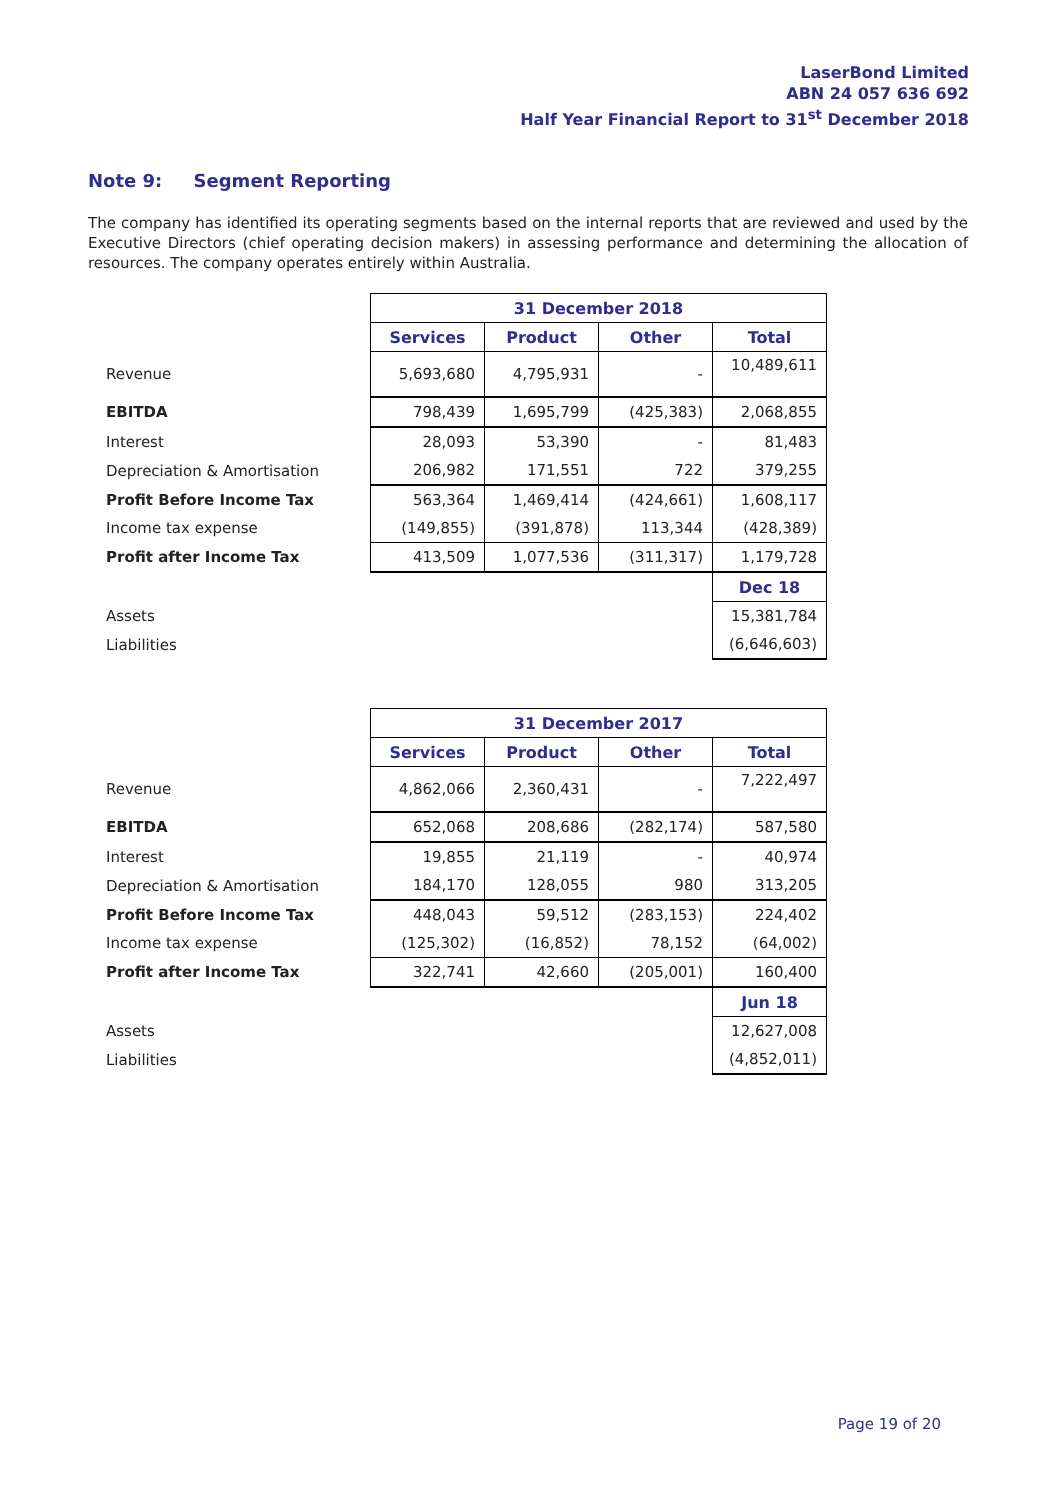LaserBond Limited
ABN 24 057 636 692
Half Year Financial Report to 31<sup>st</sup> December 2018
Note 9: Segment Reporting
The company has identified its operating segments based on the internal reports that are reviewed and used by the Executive Directors (chief operating decision makers) in assessing performance and determining the allocation of resources. The company operates entirely within Australia.
| | 31 December 2018 | | | |
| | Services | Product | Other | Total |
| Revenue | 5,693,680 | 4,795,931 | - | 10,489,611 |
| EBITDA | 798,439 | 1,695,799 | (425,383) | 2,068,855 |
| Interest | 28,093 | 53,390 | - | 81,483 |
| Depreciation & Amortisation | 206,982 | 171,551 | 722 | 379,255 |
| Profit Before Income Tax | 563,364 | 1,469,414 | (424,661) | 1,608,117 |
| Income tax expense | (149,855) | (391,878) | 113,344 | (428,389) |
| Profit after Income Tax | 413,509 | 1,077,536 | (311,317) | 1,179,728 |
| | | | | Dec 18 |
| Assets | | | | 15,381,784 |
| Liabilities | | | | (6,646,603) |
| | 31 December 2017 | | | |
| | Services | Product | Other | Total |
| Revenue | 4,862,066 | 2,360,431 | - | 7,222,497 |
| EBITDA | 652,068 | 208,686 | (282,174) | 587,580 |
| Interest | 19,855 | 21,119 | - | 40,974 |
| Depreciation & Amortisation | 184,170 | 128,055 | 980 | 313,205 |
| Profit Before Income Tax | 448,043 | 59,512 | (283,153) | 224,402 |
| Income tax expense | (125,302) | (16,852) | 78,152 | (64,002) |
| Profit after Income Tax | 322,741 | 42,660 | (205,001) | 160,400 |
| | | | | Jun 18 |
| Assets | | | | 12,627,008 |
| Liabilities | | | | (4,852,011) |
Page 19 of 20